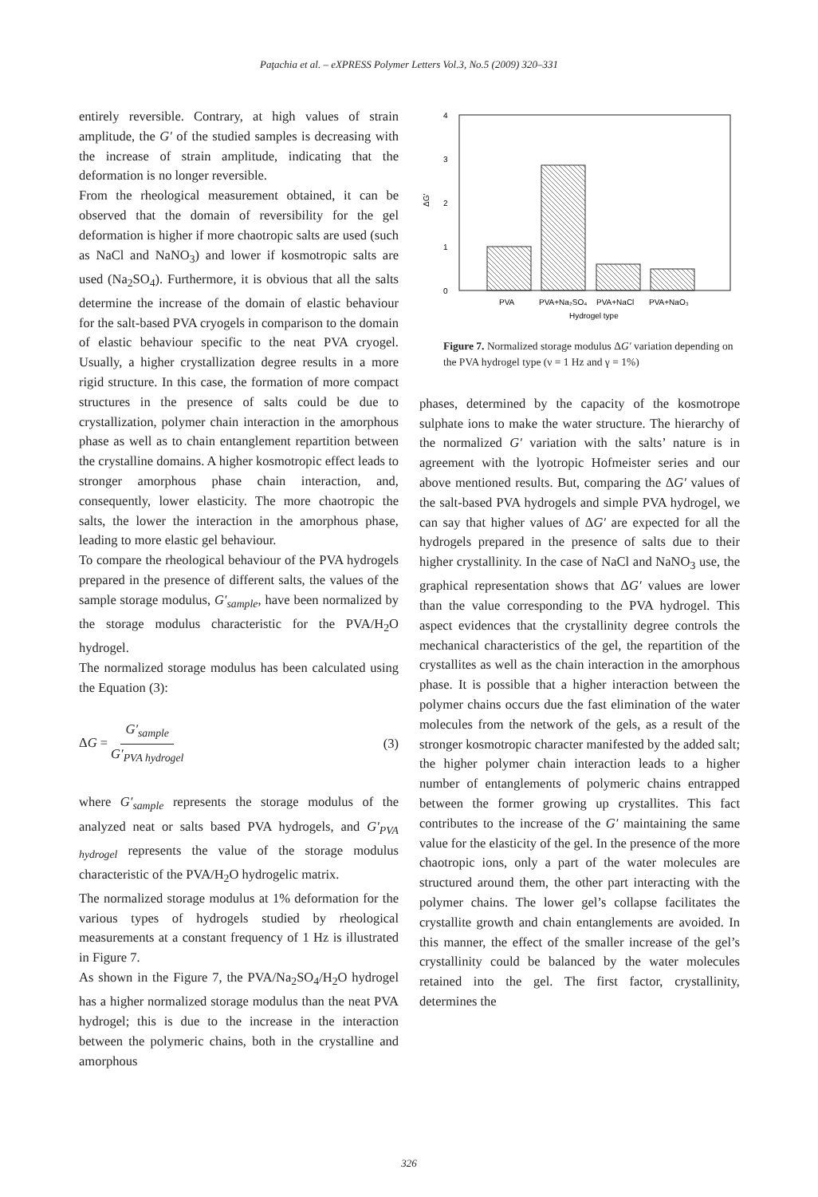Paţachia et al. – eXPRESS Polymer Letters Vol.3, No.5 (2009) 320–331
entirely reversible. Contrary, at high values of strain amplitude, the G′ of the studied samples is decreasing with the increase of strain amplitude, indicating that the deformation is no longer reversible.
From the rheological measurement obtained, it can be observed that the domain of reversibility for the gel deformation is higher if more chaotropic salts are used (such as NaCl and NaNO<sub>3</sub>) and lower if kosmotropic salts are used (Na<sub>2</sub>SO<sub>4</sub>). Furthermore, it is obvious that all the salts determine the increase of the domain of elastic behaviour for the salt-based PVA cryogels in comparison to the domain of elastic behaviour specific to the neat PVA cryogel. Usually, a higher crystallization degree results in a more rigid structure. In this case, the formation of more compact structures in the presence of salts could be due to crystallization, polymer chain interaction in the amorphous phase as well as to chain entanglement repartition between the crystalline domains. A higher kosmotropic effect leads to stronger amorphous phase chain interaction, and, consequently, lower elasticity. The more chaotropic the salts, the lower the interaction in the amorphous phase, leading to more elastic gel behaviour.
To compare the rheological behaviour of the PVA hydrogels prepared in the presence of different salts, the values of the sample storage modulus, G′<sub>sample</sub>, have been normalized by the storage modulus characteristic for the PVA/H<sub>2</sub>O hydrogel.
The normalized storage modulus has been calculated using the Equation (3):
ΔG = G′<sub>sample</sub> G′<sub>PVA hydrogel</sub> (3)
where G′<sub>sample</sub> represents the storage modulus of the analyzed neat or salts based PVA hydrogels, and G′<sub>PVA hydrogel</sub> represents the value of the storage modulus characteristic of the PVA/H<sub>2</sub>O hydrogelic matrix.
The normalized storage modulus at 1% deformation for the various types of hydrogels studied by rheological measurements at a constant frequency of 1 Hz is illustrated in Figure 7.
As shown in the Figure 7, the PVA/Na<sub>2</sub>SO<sub>4</sub>/H<sub>2</sub>O hydrogel has a higher normalized storage modulus than the neat PVA hydrogel; this is due to the increase in the interaction between the polymeric chains, both in the crystalline and amorphous
4
3
2
1
0
ΔG'
PVA
PVA+Na₂SO₄
PVA+NaCl
PVA+NaO₃
Hydrogel type
Figure 7. Normalized storage modulus ΔG′ variation depending on the PVA hydrogel type (ν = 1 Hz and γ = 1%)
phases, determined by the capacity of the kosmotrope sulphate ions to make the water structure. The hierarchy of the normalized G′ variation with the salts’ nature is in agreement with the lyotropic Hofmeister series and our above mentioned results. But, comparing the ΔG′ values of the salt-based PVA hydrogels and simple PVA hydrogel, we can say that higher values of ΔG′ are expected for all the hydrogels prepared in the presence of salts due to their higher crystallinity. In the case of NaCl and NaNO<sub>3</sub> use, the graphical representation shows that ΔG′ values are lower than the value corresponding to the PVA hydrogel. This aspect evidences that the crystallinity degree controls the mechanical characteristics of the gel, the repartition of the crystallites as well as the chain interaction in the amorphous phase. It is possible that a higher interaction between the polymer chains occurs due the fast elimination of the water molecules from the network of the gels, as a result of the stronger kosmotropic character manifested by the added salt; the higher polymer chain interaction leads to a higher number of entanglements of polymeric chains entrapped between the former growing up crystallites. This fact contributes to the increase of the G′ maintaining the same value for the elasticity of the gel. In the presence of the more chaotropic ions, only a part of the water molecules are structured around them, the other part interacting with the polymer chains. The lower gel’s collapse facilitates the crystallite growth and chain entanglements are avoided. In this manner, the effect of the smaller increase of the gel’s crystallinity could be balanced by the water molecules retained into the gel. The first factor, crystallinity, determines the
326